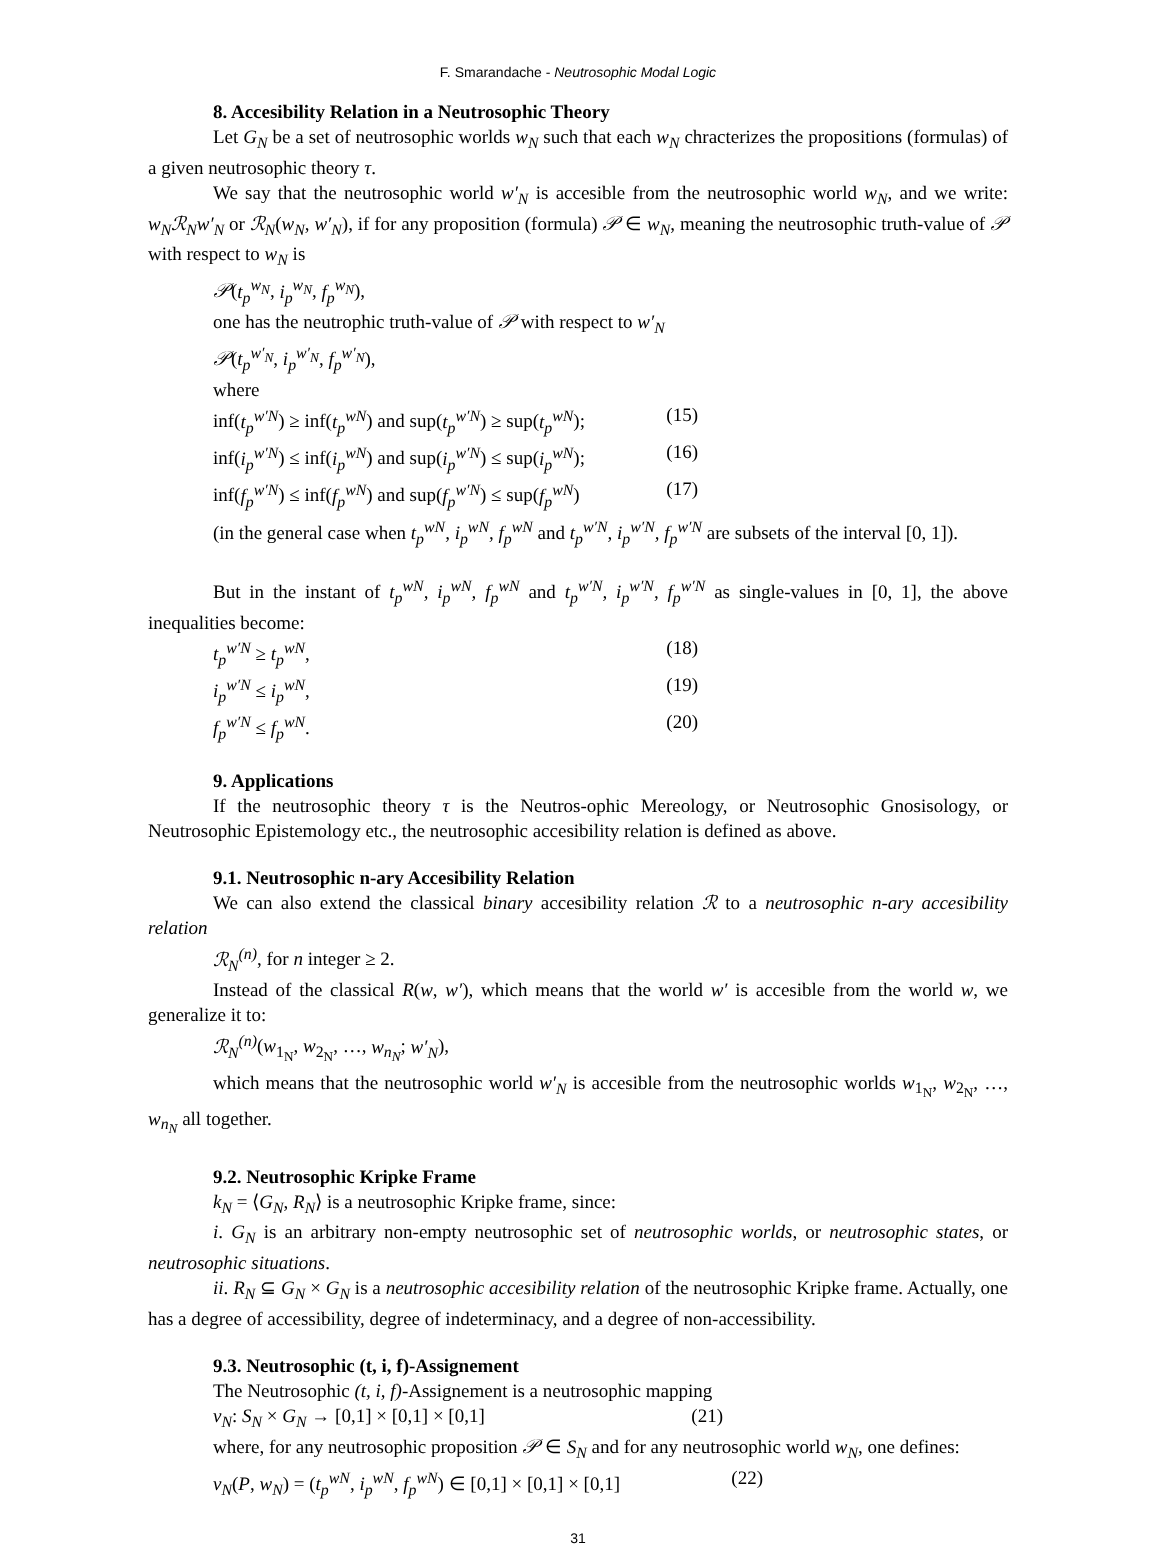F. Smarandache - Neutrosophic Modal Logic
8. Accesibility Relation in a Neutrosophic Theory
Let G<sub>N</sub> be a set of neutrosophic worlds w<sub>N</sub> such that each w<sub>N</sub> chracterizes the propositions (formulas) of a given neutrosophic theory τ.
We say that the neutrosophic world w′<sub>N</sub> is accesible from the neutrosophic world w<sub>N</sub>, and we write: w<sub>N</sub>ℛ<sub>N</sub>w′<sub>N</sub> or ℛ<sub>N</sub>(w<sub>N</sub>, w′<sub>N</sub>), if for any proposition (formula) 𝒫 ∈ w<sub>N</sub>, meaning the neutrosophic truth-value of 𝒫 with respect to w<sub>N</sub> is
𝒫(t<sub>p</sub><sup>w<sub>N</sub></sup>, i<sub>p</sub><sup>w<sub>N</sub></sup>, f<sub>p</sub><sup>w<sub>N</sub></sup>),
one has the neutrophic truth-value of 𝒫 with respect to w′<sub>N</sub>
𝒫(t<sub>p</sub><sup>w′<sub>N</sub></sup>, i<sub>p</sub><sup>w′<sub>N</sub></sup>, f<sub>p</sub><sup>w′<sub>N</sub></sup>),
where
inf(t<sub>p</sub><sup>w′N</sup>) ≥ inf(t<sub>p</sub><sup>wN</sup>) and sup(t<sub>p</sub><sup>w′N</sup>) ≥ sup(t<sub>p</sub><sup>wN</sup>); (15)
inf(i<sub>p</sub><sup>w′N</sup>) ≤ inf(i<sub>p</sub><sup>wN</sup>) and sup(i<sub>p</sub><sup>w′N</sup>) ≤ sup(i<sub>p</sub><sup>wN</sup>); (16)
inf(f<sub>p</sub><sup>w′N</sup>) ≤ inf(f<sub>p</sub><sup>wN</sup>) and sup(f<sub>p</sub><sup>w′N</sup>) ≤ sup(f<sub>p</sub><sup>wN</sup>) (17)
(in the general case when t<sub>p</sub><sup>wN</sup>, i<sub>p</sub><sup>wN</sup>, f<sub>p</sub><sup>wN</sup> and t<sub>p</sub><sup>w′N</sup>, i<sub>p</sub><sup>w′N</sup>, f<sub>p</sub><sup>w′N</sup> are subsets of the interval [0, 1]).
But in the instant of t<sub>p</sub><sup>wN</sup>, i<sub>p</sub><sup>wN</sup>, f<sub>p</sub><sup>wN</sup> and t<sub>p</sub><sup>w′N</sup>, i<sub>p</sub><sup>w′N</sup>, f<sub>p</sub><sup>w′N</sup> as single-values in [0, 1], the above inequalities become:
t<sub>p</sub><sup>w′N</sup> ≥ t<sub>p</sub><sup>wN</sup>, (18)
i<sub>p</sub><sup>w′N</sup> ≤ i<sub>p</sub><sup>wN</sup>, (19)
f<sub>p</sub><sup>w′N</sup> ≤ f<sub>p</sub><sup>wN</sup>. (20)
9. Applications
If the neutrosophic theory τ is the Neutros-ophic Mereology, or Neutrosophic Gnosisology, or Neutrosophic Epistemology etc., the neutrosophic accesibility relation is defined as above.
9.1. Neutrosophic n-ary Accesibility Relation
We can also extend the classical binary accesibility relation ℛ to a neutrosophic n-ary accesibility relation
ℛ<sub>N</sub><sup>(n)</sup>, for n integer ≥ 2.
Instead of the classical R(w, w′), which means that the world w′ is accesible from the world w, we generalize it to:
ℛ<sub>N</sub><sup>(n)</sup>(w<sub>1<sub>N</sub></sub>, w<sub>2<sub>N</sub></sub>, …, w<sub>n<sub>N</sub></sub>; w′<sub>N</sub>),
which means that the neutrosophic world w′<sub>N</sub> is accesible from the neutrosophic worlds w<sub>1<sub>N</sub></sub>, w<sub>2<sub>N</sub></sub>, …, w<sub>n<sub>N</sub></sub> all together.
9.2. Neutrosophic Kripke Frame
k<sub>N</sub> = ⟨G<sub>N</sub>, R<sub>N</sub>⟩ is a neutrosophic Kripke frame, since:
i. G<sub>N</sub> is an arbitrary non-empty neutrosophic set of neutrosophic worlds, or neutrosophic states, or neutrosophic situations.
ii. R<sub>N</sub> ⊆ G<sub>N</sub> × G<sub>N</sub> is a neutrosophic accesibility relation of the neutrosophic Kripke frame. Actually, one has a degree of accessibility, degree of indeterminacy, and a degree of non-accessibility.
9.3. Neutrosophic (t, i, f)-Assignement
The Neutrosophic (t, i, f)-Assignement is a neutrosophic mapping
v<sub>N</sub>: S<sub>N</sub> × G<sub>N</sub> → [0,1] × [0,1] × [0,1] (21)
where, for any neutrosophic proposition 𝒫 ∈ S<sub>N</sub> and for any neutrosophic world w<sub>N</sub>, one defines:
v<sub>N</sub>(P, w<sub>N</sub>) = (t<sub>p</sub><sup>wN</sup>, i<sub>p</sub><sup>wN</sup>, f<sub>p</sub><sup>wN</sup>) ∈ [0,1] × [0,1] × [0,1] (22)
31